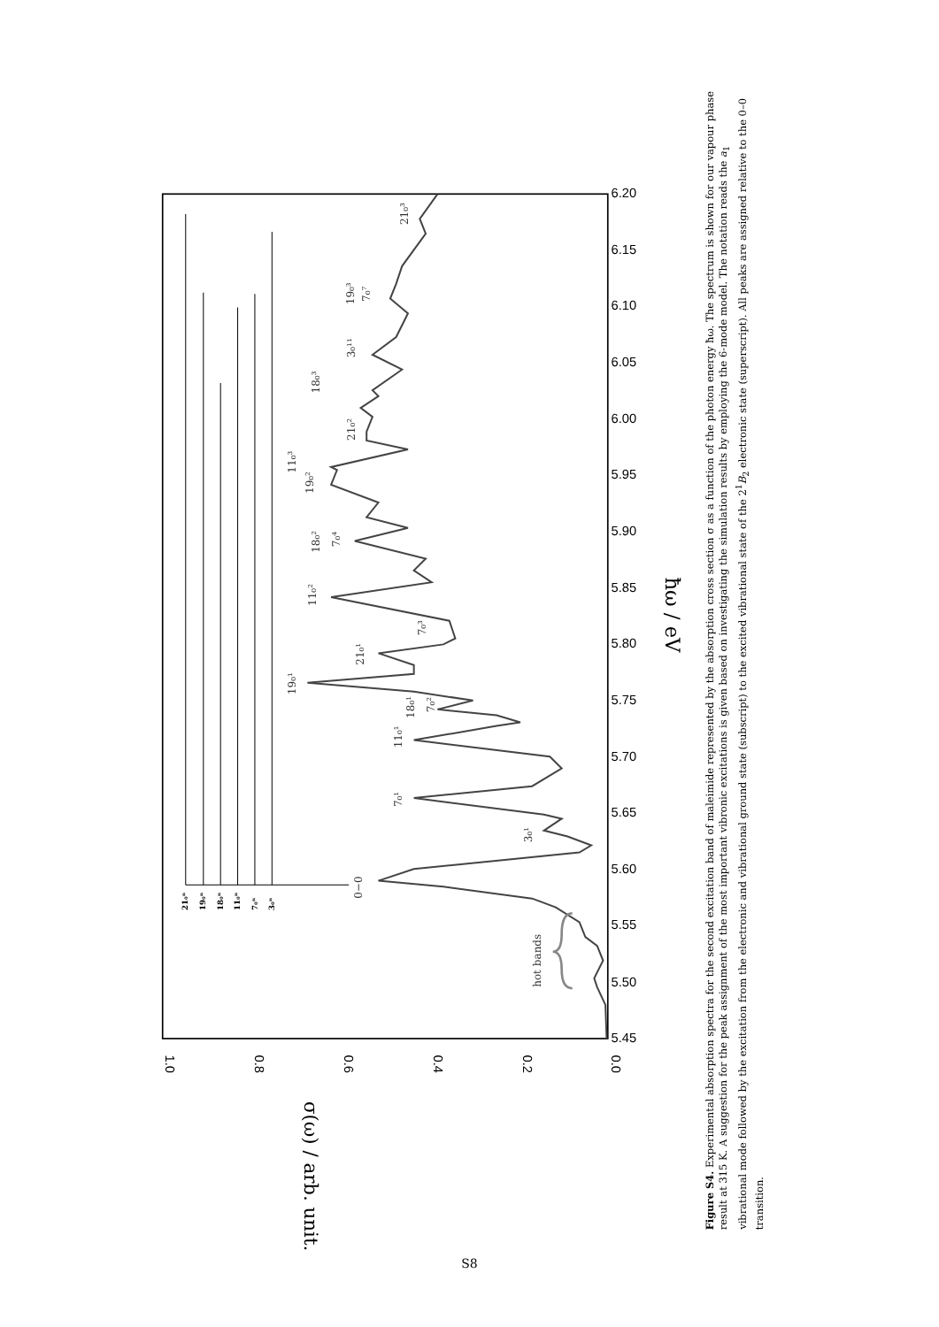5.45
5.50
5.55
5.60
5.65
5.70
5.75
5.80
5.85
5.90
5.95
6.00
6.05
6.10
6.15
6.20
0.0
0.2
0.4
0.6
0.8
1.0
ħω / eV
σ(ω) / arb. unit.
0−0
3₀¹
7₀¹
11₀¹
18₀¹
7₀²
19₀¹
21₀¹
7₀³
11₀²
18₀²
7₀⁴
19₀²
11₀³
21₀²
18₀³
19₀³
7₀⁷
3₀¹¹
21₀³
hot bands
21₀ⁿ
19₀ⁿ
18₀ⁿ
11₀ⁿ
7₀ⁿ
3₀ⁿ
Figure S4. Experimental absorption spectra for the second excitation band of maleimide represented by the absorption cross section σ as a function of the photon energy ħω. The spectrum is shown for our vapour phase result at 315 K. A suggestion for the peak assignment of the most important vibronic excitations is given based on investigating the simulation results by employing the 6-mode model. The notation reads the a<sub>1</sub> vibrational mode followed by the excitation from the electronic and vibrational ground state (subscript) to the excited vibrational state of the 2<sup>1</sup>B<sub>2</sub> electronic state (superscript). All peaks are assigned relative to the 0–0 transition.
S8